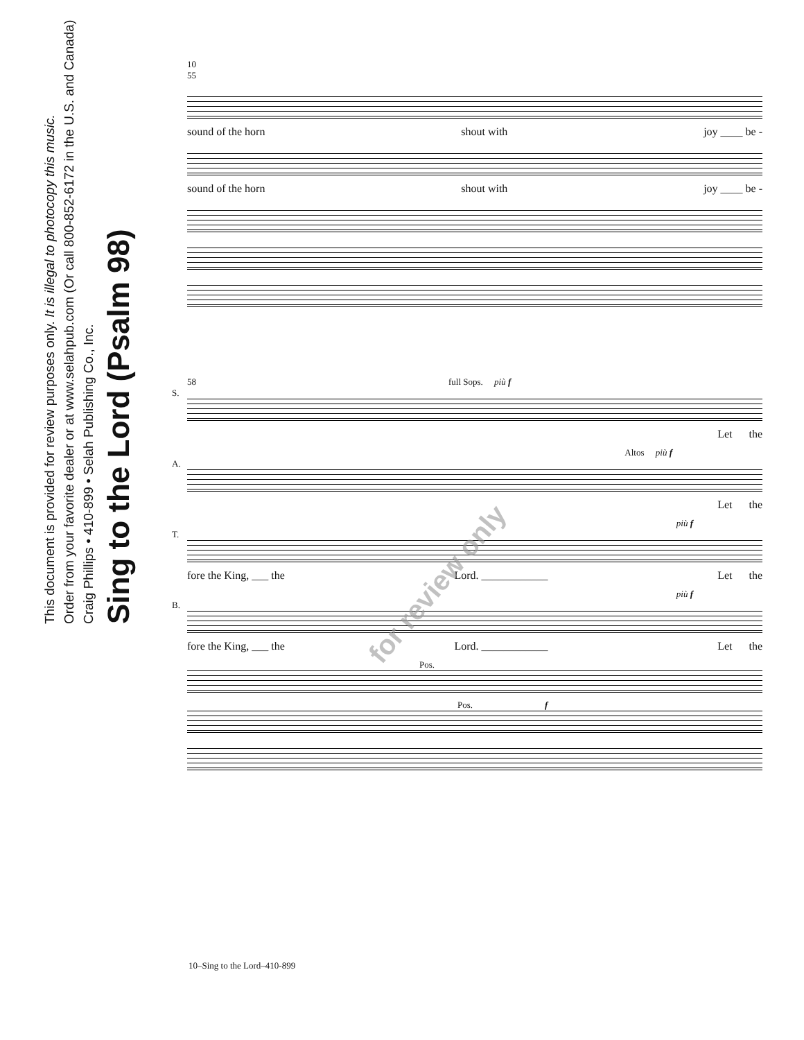Sing to the Lord (Psalm 98)
Craig Phillips • 410-899 • Selah Publishing Co., Inc.
Order from your favorite dealer or at www.selahpub.com (Or call 800-852-6172 in the U.S. and Canada)
This document is provided for review purposes only. It is illegal to photocopy this music.
10
55
sound of the horn shout with joy ____ be -
sound of the horn shout with joy ____ be -
58 full Sops. più f
S.
Let the
Altos più f
A.
Let the
più f
T.
fore the King, ___ the Lord. ____________ Let the
più f
B.
fore the King, ___ the Lord. ____________ Let the
Pos.
Pos. f
for review only
10–Sing to the Lord–410-899